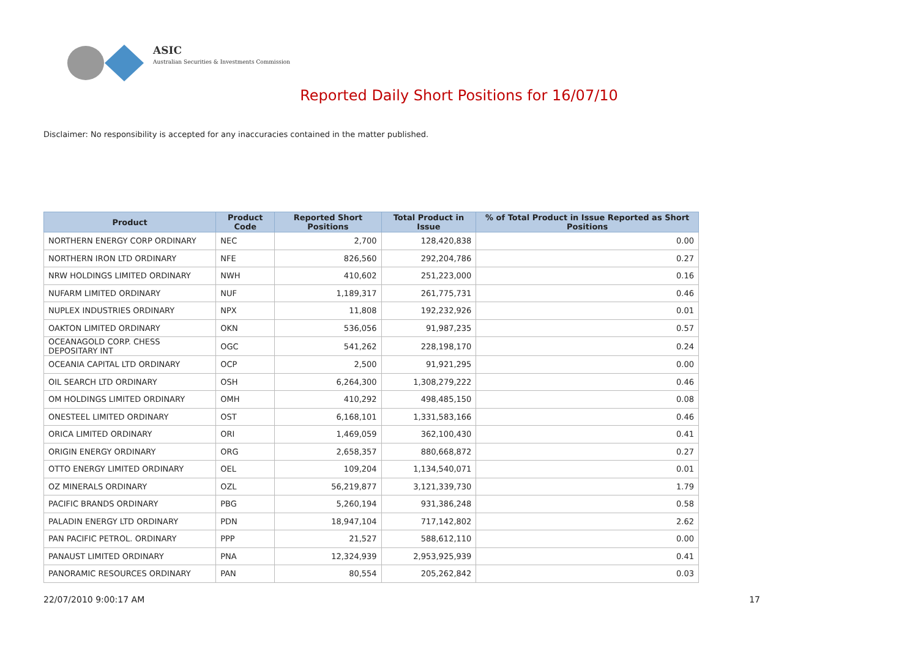ASIC
Australian Securities & Investments Commission
Reported Daily Short Positions for 16/07/10
Disclaimer: No responsibility is accepted for any inaccuracies contained in the matter published.
| Product | Product Code | Reported Short Positions | Total Product in Issue | % of Total Product in Issue Reported as Short Positions |
| --- | --- | --- | --- | --- |
| NORTHERN ENERGY CORP ORDINARY | NEC | 2,700 | 128,420,838 | 0.00 |
| NORTHERN IRON LTD ORDINARY | NFE | 826,560 | 292,204,786 | 0.27 |
| NRW HOLDINGS LIMITED ORDINARY | NWH | 410,602 | 251,223,000 | 0.16 |
| NUFARM LIMITED ORDINARY | NUF | 1,189,317 | 261,775,731 | 0.46 |
| NUPLEX INDUSTRIES ORDINARY | NPX | 11,808 | 192,232,926 | 0.01 |
| OAKTON LIMITED ORDINARY | OKN | 536,056 | 91,987,235 | 0.57 |
| OCEANAGOLD CORP. CHESS DEPOSITARY INT | OGC | 541,262 | 228,198,170 | 0.24 |
| OCEANIA CAPITAL LTD ORDINARY | OCP | 2,500 | 91,921,295 | 0.00 |
| OIL SEARCH LTD ORDINARY | OSH | 6,264,300 | 1,308,279,222 | 0.46 |
| OM HOLDINGS LIMITED ORDINARY | OMH | 410,292 | 498,485,150 | 0.08 |
| ONESTEEL LIMITED ORDINARY | OST | 6,168,101 | 1,331,583,166 | 0.46 |
| ORICA LIMITED ORDINARY | ORI | 1,469,059 | 362,100,430 | 0.41 |
| ORIGIN ENERGY ORDINARY | ORG | 2,658,357 | 880,668,872 | 0.27 |
| OTTO ENERGY LIMITED ORDINARY | OEL | 109,204 | 1,134,540,071 | 0.01 |
| OZ MINERALS ORDINARY | OZL | 56,219,877 | 3,121,339,730 | 1.79 |
| PACIFIC BRANDS ORDINARY | PBG | 5,260,194 | 931,386,248 | 0.58 |
| PALADIN ENERGY LTD ORDINARY | PDN | 18,947,104 | 717,142,802 | 2.62 |
| PAN PACIFIC PETROL. ORDINARY | PPP | 21,527 | 588,612,110 | 0.00 |
| PANAUST LIMITED ORDINARY | PNA | 12,324,939 | 2,953,925,939 | 0.41 |
| PANORAMIC RESOURCES ORDINARY | PAN | 80,554 | 205,262,842 | 0.03 |
22/07/2010 9:00:17 AM 17